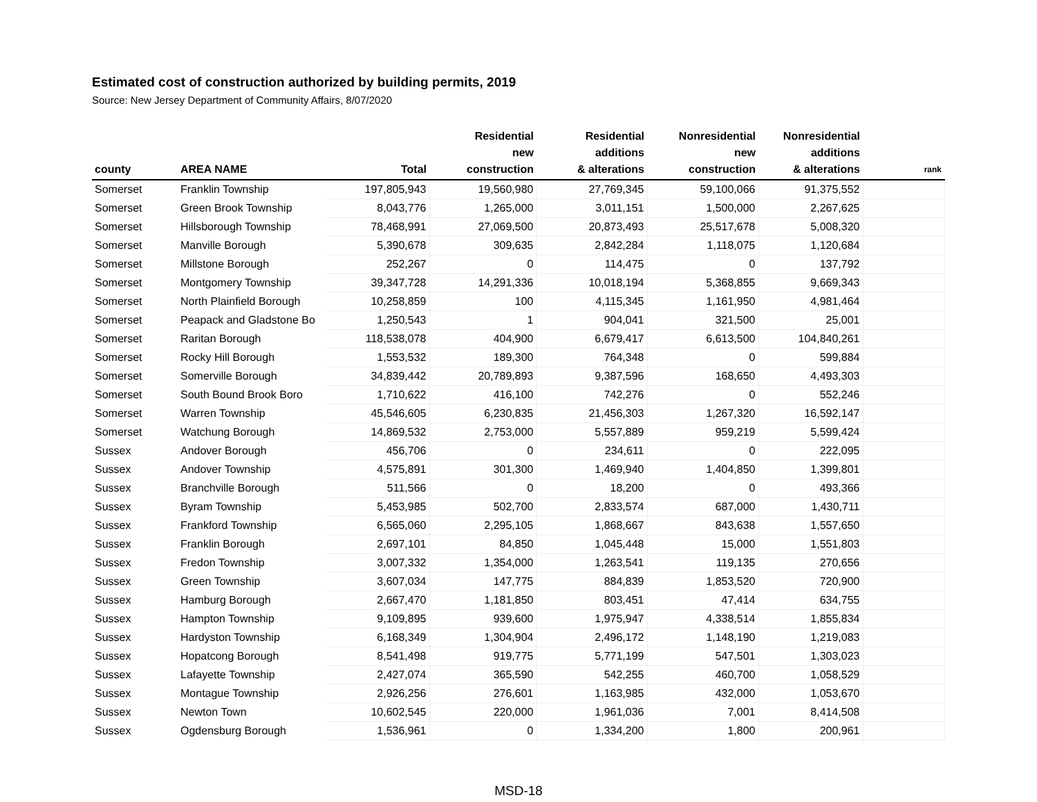Estimated cost of construction authorized by building permits, 2019
Source: New Jersey Department of Community Affairs, 8/07/2020
| county | AREA NAME | Total | Residential new construction | Residential additions & alterations | Nonresidential new construction | Nonresidential additions & alterations | rank |
| --- | --- | --- | --- | --- | --- | --- | --- |
| Somerset | Franklin Township | 197,805,943 | 19,560,980 | 27,769,345 | 59,100,066 | 91,375,552 | |
| Somerset | Green Brook Township | 8,043,776 | 1,265,000 | 3,011,151 | 1,500,000 | 2,267,625 | |
| Somerset | Hillsborough Township | 78,468,991 | 27,069,500 | 20,873,493 | 25,517,678 | 5,008,320 | |
| Somerset | Manville Borough | 5,390,678 | 309,635 | 2,842,284 | 1,118,075 | 1,120,684 | |
| Somerset | Millstone Borough | 252,267 | 0 | 114,475 | 0 | 137,792 | |
| Somerset | Montgomery Township | 39,347,728 | 14,291,336 | 10,018,194 | 5,368,855 | 9,669,343 | |
| Somerset | North Plainfield Borough | 10,258,859 | 100 | 4,115,345 | 1,161,950 | 4,981,464 | |
| Somerset | Peapack and Gladstone Bo | 1,250,543 | 1 | 904,041 | 321,500 | 25,001 | |
| Somerset | Raritan Borough | 118,538,078 | 404,900 | 6,679,417 | 6,613,500 | 104,840,261 | |
| Somerset | Rocky Hill Borough | 1,553,532 | 189,300 | 764,348 | 0 | 599,884 | |
| Somerset | Somerville Borough | 34,839,442 | 20,789,893 | 9,387,596 | 168,650 | 4,493,303 | |
| Somerset | South Bound Brook Boro | 1,710,622 | 416,100 | 742,276 | 0 | 552,246 | |
| Somerset | Warren Township | 45,546,605 | 6,230,835 | 21,456,303 | 1,267,320 | 16,592,147 | |
| Somerset | Watchung Borough | 14,869,532 | 2,753,000 | 5,557,889 | 959,219 | 5,599,424 | |
| Sussex | Andover Borough | 456,706 | 0 | 234,611 | 0 | 222,095 | |
| Sussex | Andover Township | 4,575,891 | 301,300 | 1,469,940 | 1,404,850 | 1,399,801 | |
| Sussex | Branchville Borough | 511,566 | 0 | 18,200 | 0 | 493,366 | |
| Sussex | Byram Township | 5,453,985 | 502,700 | 2,833,574 | 687,000 | 1,430,711 | |
| Sussex | Frankford Township | 6,565,060 | 2,295,105 | 1,868,667 | 843,638 | 1,557,650 | |
| Sussex | Franklin Borough | 2,697,101 | 84,850 | 1,045,448 | 15,000 | 1,551,803 | |
| Sussex | Fredon Township | 3,007,332 | 1,354,000 | 1,263,541 | 119,135 | 270,656 | |
| Sussex | Green Township | 3,607,034 | 147,775 | 884,839 | 1,853,520 | 720,900 | |
| Sussex | Hamburg Borough | 2,667,470 | 1,181,850 | 803,451 | 47,414 | 634,755 | |
| Sussex | Hampton Township | 9,109,895 | 939,600 | 1,975,947 | 4,338,514 | 1,855,834 | |
| Sussex | Hardyston Township | 6,168,349 | 1,304,904 | 2,496,172 | 1,148,190 | 1,219,083 | |
| Sussex | Hopatcong Borough | 8,541,498 | 919,775 | 5,771,199 | 547,501 | 1,303,023 | |
| Sussex | Lafayette Township | 2,427,074 | 365,590 | 542,255 | 460,700 | 1,058,529 | |
| Sussex | Montague Township | 2,926,256 | 276,601 | 1,163,985 | 432,000 | 1,053,670 | |
| Sussex | Newton Town | 10,602,545 | 220,000 | 1,961,036 | 7,001 | 8,414,508 | |
| Sussex | Ogdensburg Borough | 1,536,961 | 0 | 1,334,200 | 1,800 | 200,961 | |
MSD-18